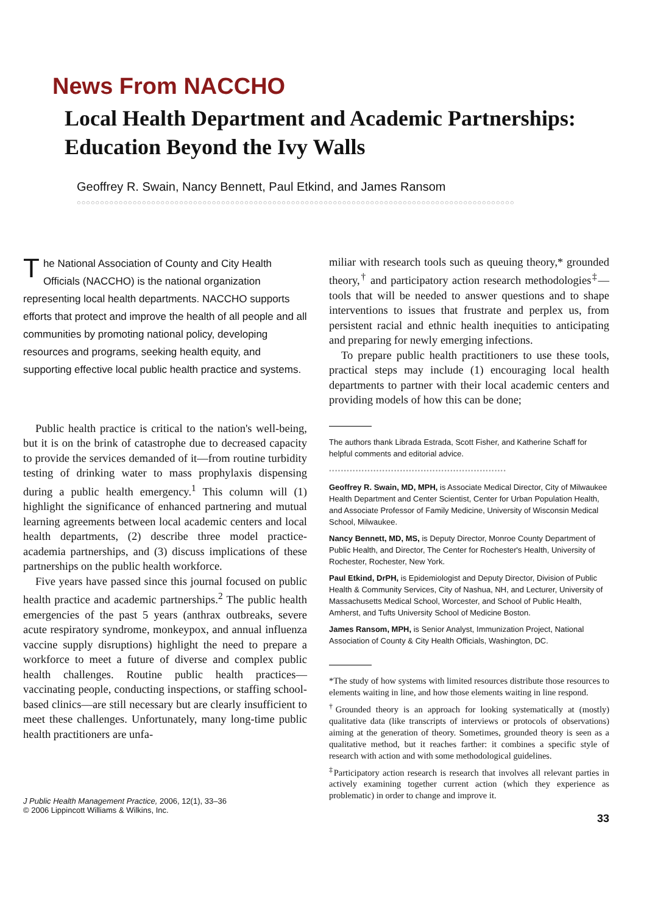News From NACCHO
Local Health Department and Academic Partnerships: Education Beyond the Ivy Walls
Geoffrey R. Swain, Nancy Bennett, Paul Etkind, and James Ransom
○○○○○○○○○○○○○○○○○○○○○○○○○○○○○○○○○○○○○○○○○○○○○○○○○○○○○○○○○○○○○○○○○○○○○○○○○○○○○○○○○○○○○○○○○○○○○○
The National Association of County and City Health Officials (NACCHO) is the national organization representing local health departments. NACCHO supports efforts that protect and improve the health of all people and all communities by promoting national policy, developing resources and programs, seeking health equity, and supporting effective local public health practice and systems.
Public health practice is critical to the nation's well-being, but it is on the brink of catastrophe due to decreased capacity to provide the services demanded of it—from routine turbidity testing of drinking water to mass prophylaxis dispensing during a public health emergency.<sup>1</sup> This column will (1) highlight the significance of enhanced partnering and mutual learning agreements between local academic centers and local health departments, (2) describe three model practice-academia partnerships, and (3) discuss implications of these partnerships on the public health workforce.
Five years have passed since this journal focused on public health practice and academic partnerships.<sup>2</sup> The public health emergencies of the past 5 years (anthrax outbreaks, severe acute respiratory syndrome, monkeypox, and annual influenza vaccine supply disruptions) highlight the need to prepare a workforce to meet a future of diverse and complex public health challenges. Routine public health practices—vaccinating people, conducting inspections, or staffing school-based clinics—are still necessary but are clearly insufficient to meet these challenges. Unfortunately, many long-time public health practitioners are unfa-
J Public Health Management Practice, 2006, 12(1), 33–36
© 2006 Lippincott Williams & Wilkins, Inc.
miliar with research tools such as queuing theory,* grounded theory,<sup>†</sup> and participatory action research methodologies<sup>‡</sup>—tools that will be needed to answer questions and to shape interventions to issues that frustrate and perplex us, from persistent racial and ethnic health inequities to anticipating and preparing for newly emerging infections.
To prepare public health practitioners to use these tools, practical steps may include (1) encouraging local health departments to partner with their local academic centers and providing models of how this can be done;
The authors thank Librada Estrada, Scott Fisher, and Katherine Schaff for helpful comments and editorial advice.
••••••••••••••••••••••••••••••••••••••••••••••••••••••••••••
Geoffrey R. Swain, MD, MPH, is Associate Medical Director, City of Milwaukee Health Department and Center Scientist, Center for Urban Population Health, and Associate Professor of Family Medicine, University of Wisconsin Medical School, Milwaukee.
Nancy Bennett, MD, MS, is Deputy Director, Monroe County Department of Public Health, and Director, The Center for Rochester's Health, University of Rochester, Rochester, New York.
Paul Etkind, DrPH, is Epidemiologist and Deputy Director, Division of Public Health & Community Services, City of Nashua, NH, and Lecturer, University of Massachusetts Medical School, Worcester, and School of Public Health, Amherst, and Tufts University School of Medicine Boston.
James Ransom, MPH, is Senior Analyst, Immunization Project, National Association of County & City Health Officials, Washington, DC.
*The study of how systems with limited resources distribute those resources to elements waiting in line, and how those elements waiting in line respond.
<sup>†</sup> Grounded theory is an approach for looking systematically at (mostly) qualitative data (like transcripts of interviews or protocols of observations) aiming at the generation of theory. Sometimes, grounded theory is seen as a qualitative method, but it reaches farther: it combines a specific style of research with action and with some methodological guidelines.
<sup>‡</sup> Participatory action research is research that involves all relevant parties in actively examining together current action (which they experience as problematic) in order to change and improve it.
33